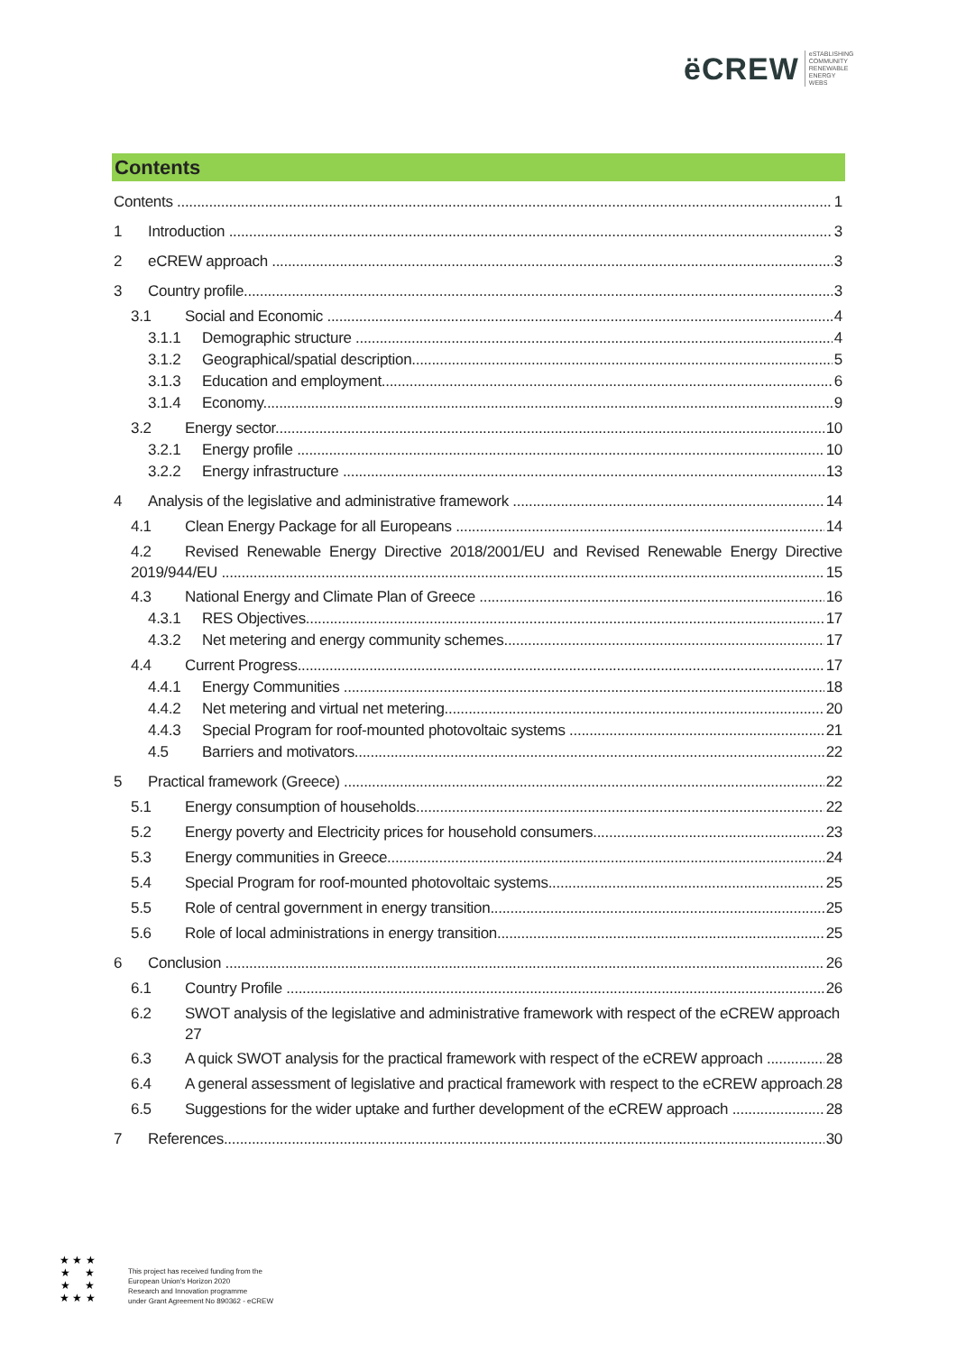ëCREW eSTABLISHING
COMMUNITY
RENEWABLE
ENERGY
WEBS
Contents
Contents 1
1 Introduction 3
2 eCREW approach 3
3 Country profile 3
3.1 Social and Economic 4
3.1.1 Demographic structure 4
3.1.2 Geographical/spatial description 5
3.1.3 Education and employment 6
3.1.4 Economy 9
3.2 Energy sector 10
3.2.1 Energy profile 10
3.2.2 Energy infrastructure 13
4 Analysis of the legislative and administrative framework 14
4.1 Clean Energy Package for all Europeans 14
4.2 Revised Renewable Energy Directive 2018/2001/EU and Revised Renewable Energy Directive
2019/944/EU 15
4.3 National Energy and Climate Plan of Greece 16
4.3.1 RES Objectives 17
4.3.2 Net metering and energy community schemes 17
4.4 Current Progress 17
4.4.1 Energy Communities 18
4.4.2 Net metering and virtual net metering 20
4.4.3 Special Program for roof-mounted photovoltaic systems 21
4.5 Barriers and motivators 22
5 Practical framework (Greece) 22
5.1 Energy consumption of households 22
5.2 Energy poverty and Electricity prices for household consumers 23
5.3 Energy communities in Greece 24
5.4 Special Program for roof-mounted photovoltaic systems 25
5.5 Role of central government in energy transition 25
5.6 Role of local administrations in energy transition 25
6 Conclusion 26
6.1 Country Profile 26
6.2 SWOT analysis of the legislative and administrative framework with respect of the eCREW approach 27
6.3 A quick SWOT analysis for the practical framework with respect of the eCREW approach 28
6.4 A general assessment of legislative and practical framework with respect to the eCREW approach 28
6.5 Suggestions for the wider uptake and further development of the eCREW approach 28
7 References 30
★ ★ ★
★ ★
★ ★
★ ★ ★
This project has received funding from the
European Union's Horizon 2020
Research and Innovation programme
under Grant Agreement No 890362 - eCREW